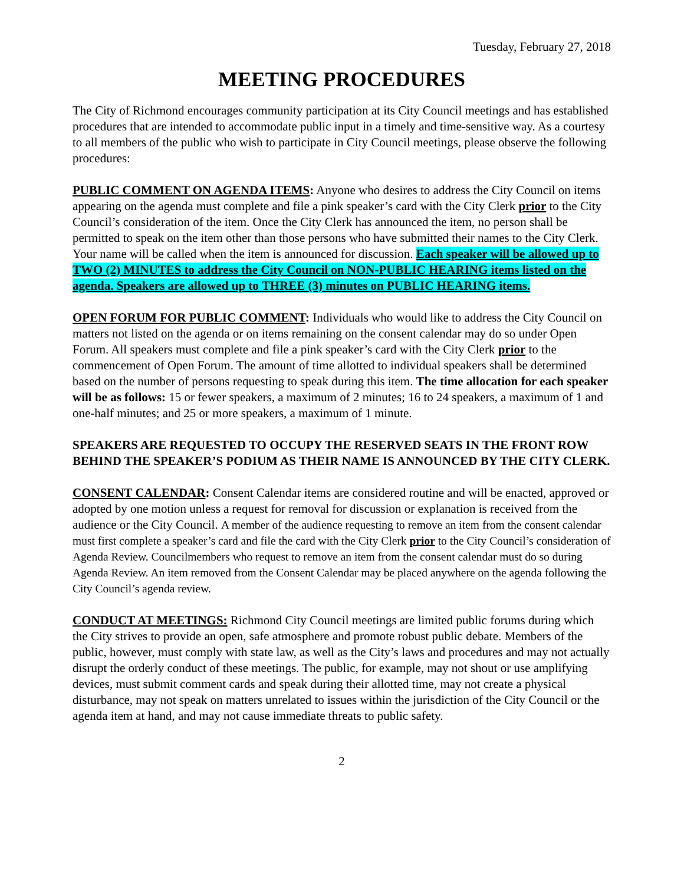Tuesday, February 27, 2018
MEETING PROCEDURES
The City of Richmond encourages community participation at its City Council meetings and has established procedures that are intended to accommodate public input in a timely and time-sensitive way. As a courtesy to all members of the public who wish to participate in City Council meetings, please observe the following procedures:
PUBLIC COMMENT ON AGENDA ITEMS: Anyone who desires to address the City Council on items appearing on the agenda must complete and file a pink speaker’s card with the City Clerk prior to the City Council’s consideration of the item. Once the City Clerk has announced the item, no person shall be permitted to speak on the item other than those persons who have submitted their names to the City Clerk. Your name will be called when the item is announced for discussion. Each speaker will be allowed up to TWO (2) MINUTES to address the City Council on NON-PUBLIC HEARING items listed on the agenda. Speakers are allowed up to THREE (3) minutes on PUBLIC HEARING items.
OPEN FORUM FOR PUBLIC COMMENT: Individuals who would like to address the City Council on matters not listed on the agenda or on items remaining on the consent calendar may do so under Open Forum. All speakers must complete and file a pink speaker’s card with the City Clerk prior to the commencement of Open Forum. The amount of time allotted to individual speakers shall be determined based on the number of persons requesting to speak during this item. The time allocation for each speaker will be as follows: 15 or fewer speakers, a maximum of 2 minutes; 16 to 24 speakers, a maximum of 1 and one-half minutes; and 25 or more speakers, a maximum of 1 minute.
SPEAKERS ARE REQUESTED TO OCCUPY THE RESERVED SEATS IN THE FRONT ROW BEHIND THE SPEAKER’S PODIUM AS THEIR NAME IS ANNOUNCED BY THE CITY CLERK.
CONSENT CALENDAR: Consent Calendar items are considered routine and will be enacted, approved or adopted by one motion unless a request for removal for discussion or explanation is received from the audience or the City Council. A member of the audience requesting to remove an item from the consent calendar must first complete a speaker’s card and file the card with the City Clerk prior to the City Council’s consideration of Agenda Review. Councilmembers who request to remove an item from the consent calendar must do so during Agenda Review. An item removed from the Consent Calendar may be placed anywhere on the agenda following the City Council’s agenda review.
CONDUCT AT MEETINGS: Richmond City Council meetings are limited public forums during which the City strives to provide an open, safe atmosphere and promote robust public debate. Members of the public, however, must comply with state law, as well as the City’s laws and procedures and may not actually disrupt the orderly conduct of these meetings. The public, for example, may not shout or use amplifying devices, must submit comment cards and speak during their allotted time, may not create a physical disturbance, may not speak on matters unrelated to issues within the jurisdiction of the City Council or the agenda item at hand, and may not cause immediate threats to public safety.
2